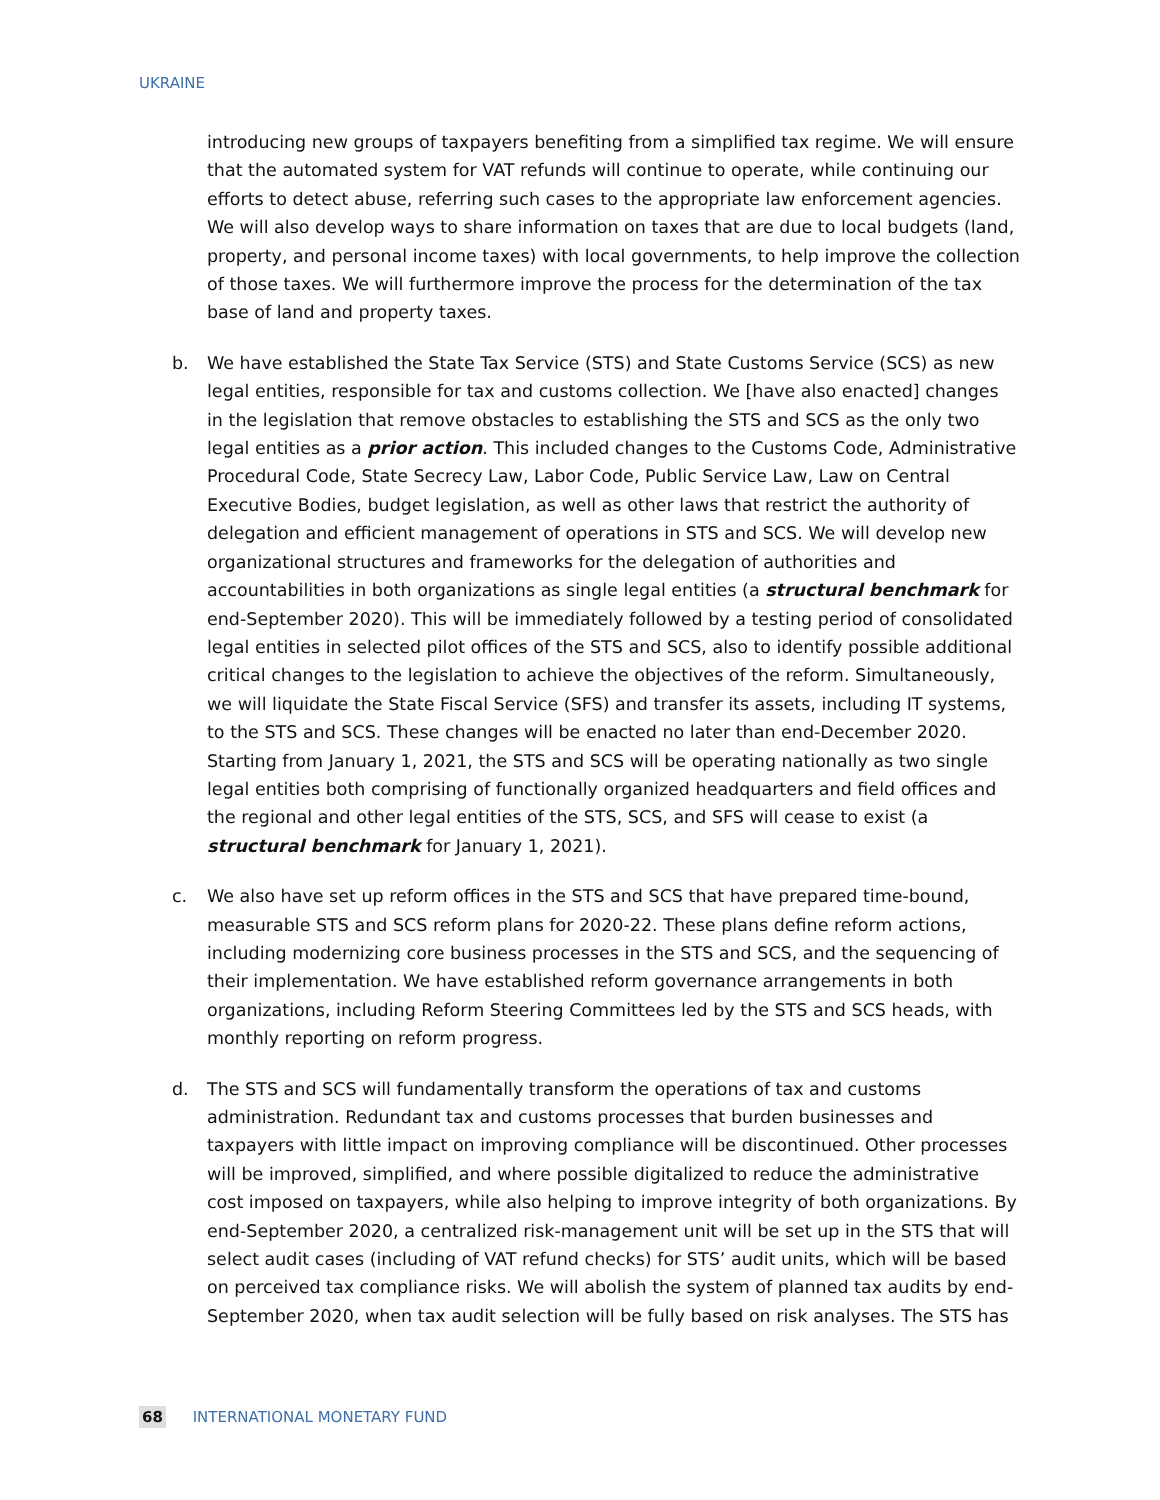UKRAINE
introducing new groups of taxpayers benefiting from a simplified tax regime. We will ensure that the automated system for VAT refunds will continue to operate, while continuing our efforts to detect abuse, referring such cases to the appropriate law enforcement agencies. We will also develop ways to share information on taxes that are due to local budgets (land, property, and personal income taxes) with local governments, to help improve the collection of those taxes. We will furthermore improve the process for the determination of the tax base of land and property taxes.
b. We have established the State Tax Service (STS) and State Customs Service (SCS) as new legal entities, responsible for tax and customs collection. We [have also enacted] changes in the legislation that remove obstacles to establishing the STS and SCS as the only two legal entities as a prior action. This included changes to the Customs Code, Administrative Procedural Code, State Secrecy Law, Labor Code, Public Service Law, Law on Central Executive Bodies, budget legislation, as well as other laws that restrict the authority of delegation and efficient management of operations in STS and SCS. We will develop new organizational structures and frameworks for the delegation of authorities and accountabilities in both organizations as single legal entities (a structural benchmark for end-September 2020). This will be immediately followed by a testing period of consolidated legal entities in selected pilot offices of the STS and SCS, also to identify possible additional critical changes to the legislation to achieve the objectives of the reform. Simultaneously, we will liquidate the State Fiscal Service (SFS) and transfer its assets, including IT systems, to the STS and SCS. These changes will be enacted no later than end-December 2020. Starting from January 1, 2021, the STS and SCS will be operating nationally as two single legal entities both comprising of functionally organized headquarters and field offices and the regional and other legal entities of the STS, SCS, and SFS will cease to exist (a structural benchmark for January 1, 2021).
c. We also have set up reform offices in the STS and SCS that have prepared time-bound, measurable STS and SCS reform plans for 2020-22. These plans define reform actions, including modernizing core business processes in the STS and SCS, and the sequencing of their implementation. We have established reform governance arrangements in both organizations, including Reform Steering Committees led by the STS and SCS heads, with monthly reporting on reform progress.
d. The STS and SCS will fundamentally transform the operations of tax and customs administration. Redundant tax and customs processes that burden businesses and taxpayers with little impact on improving compliance will be discontinued. Other processes will be improved, simplified, and where possible digitalized to reduce the administrative cost imposed on taxpayers, while also helping to improve integrity of both organizations. By end-September 2020, a centralized risk-management unit will be set up in the STS that will select audit cases (including of VAT refund checks) for STS’ audit units, which will be based on perceived tax compliance risks. We will abolish the system of planned tax audits by end-September 2020, when tax audit selection will be fully based on risk analyses. The STS has
68 INTERNATIONAL MONETARY FUND